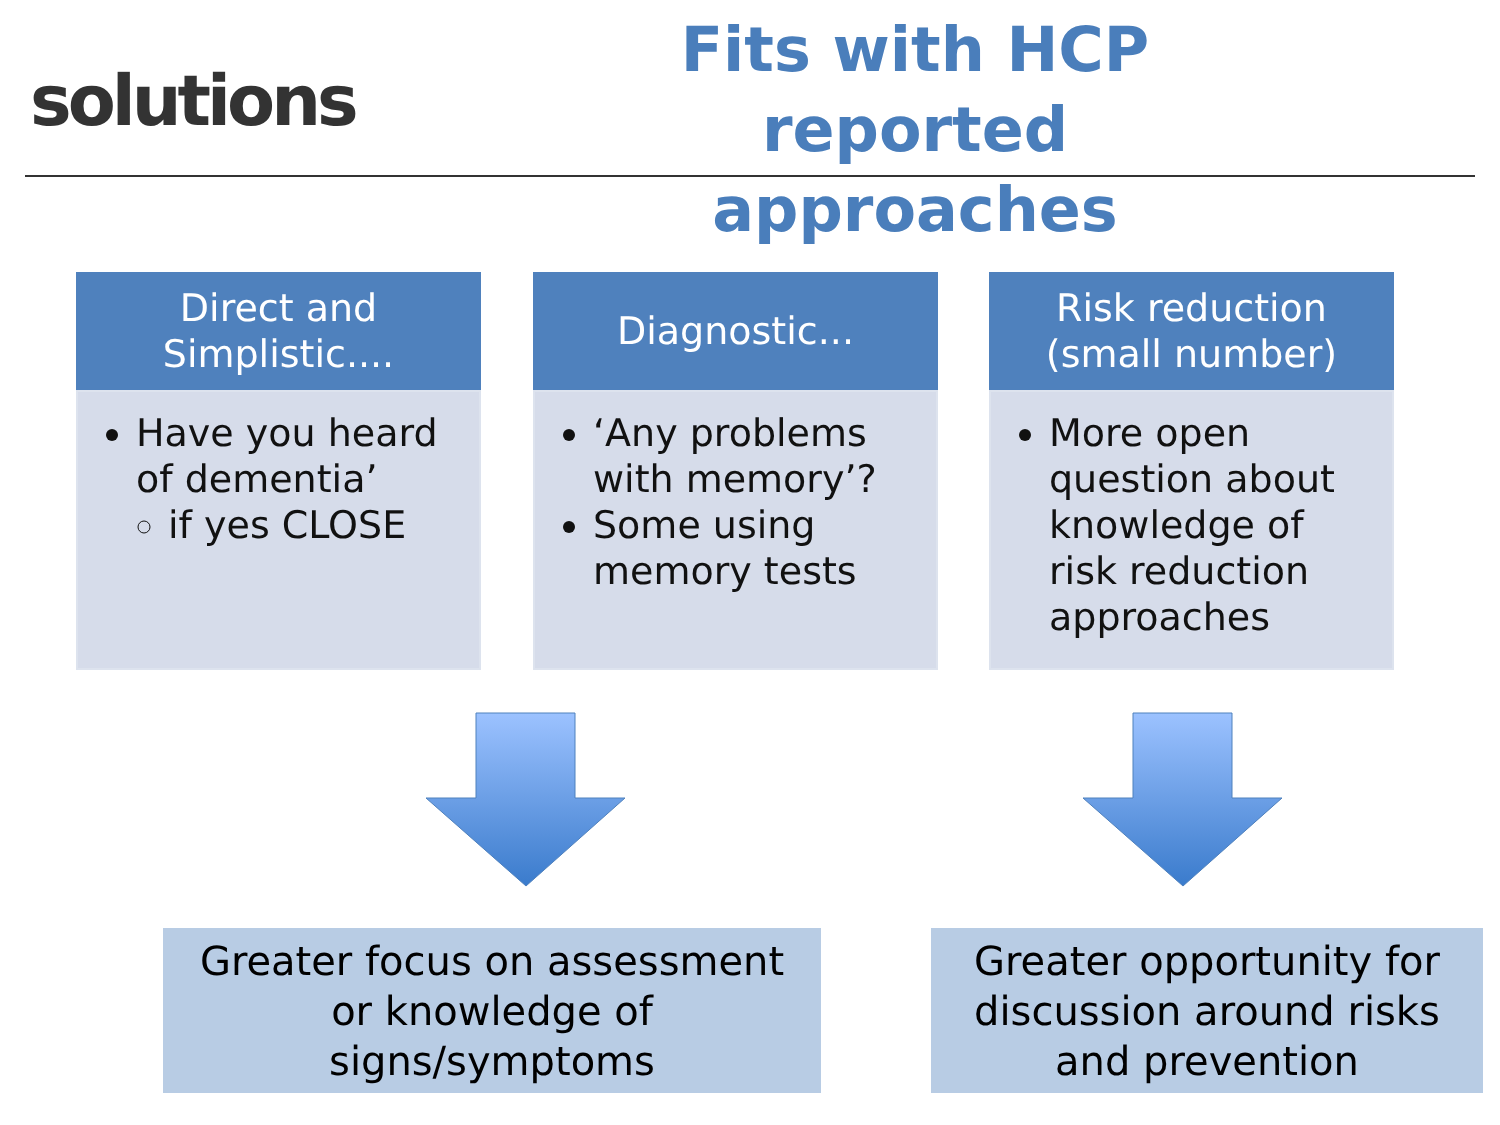solutions
Fits with HCP reported approaches
Direct and
Simplistic....
Have you heard of dementia’
if yes CLOSE
Diagnostic...
‘Any problems with memory’?
Some using memory tests
Risk reduction
(small number)
More open question about knowledge of risk reduction approaches
Greater focus on assessment
or knowledge of
signs/symptoms
Greater opportunity for
discussion around risks
and prevention